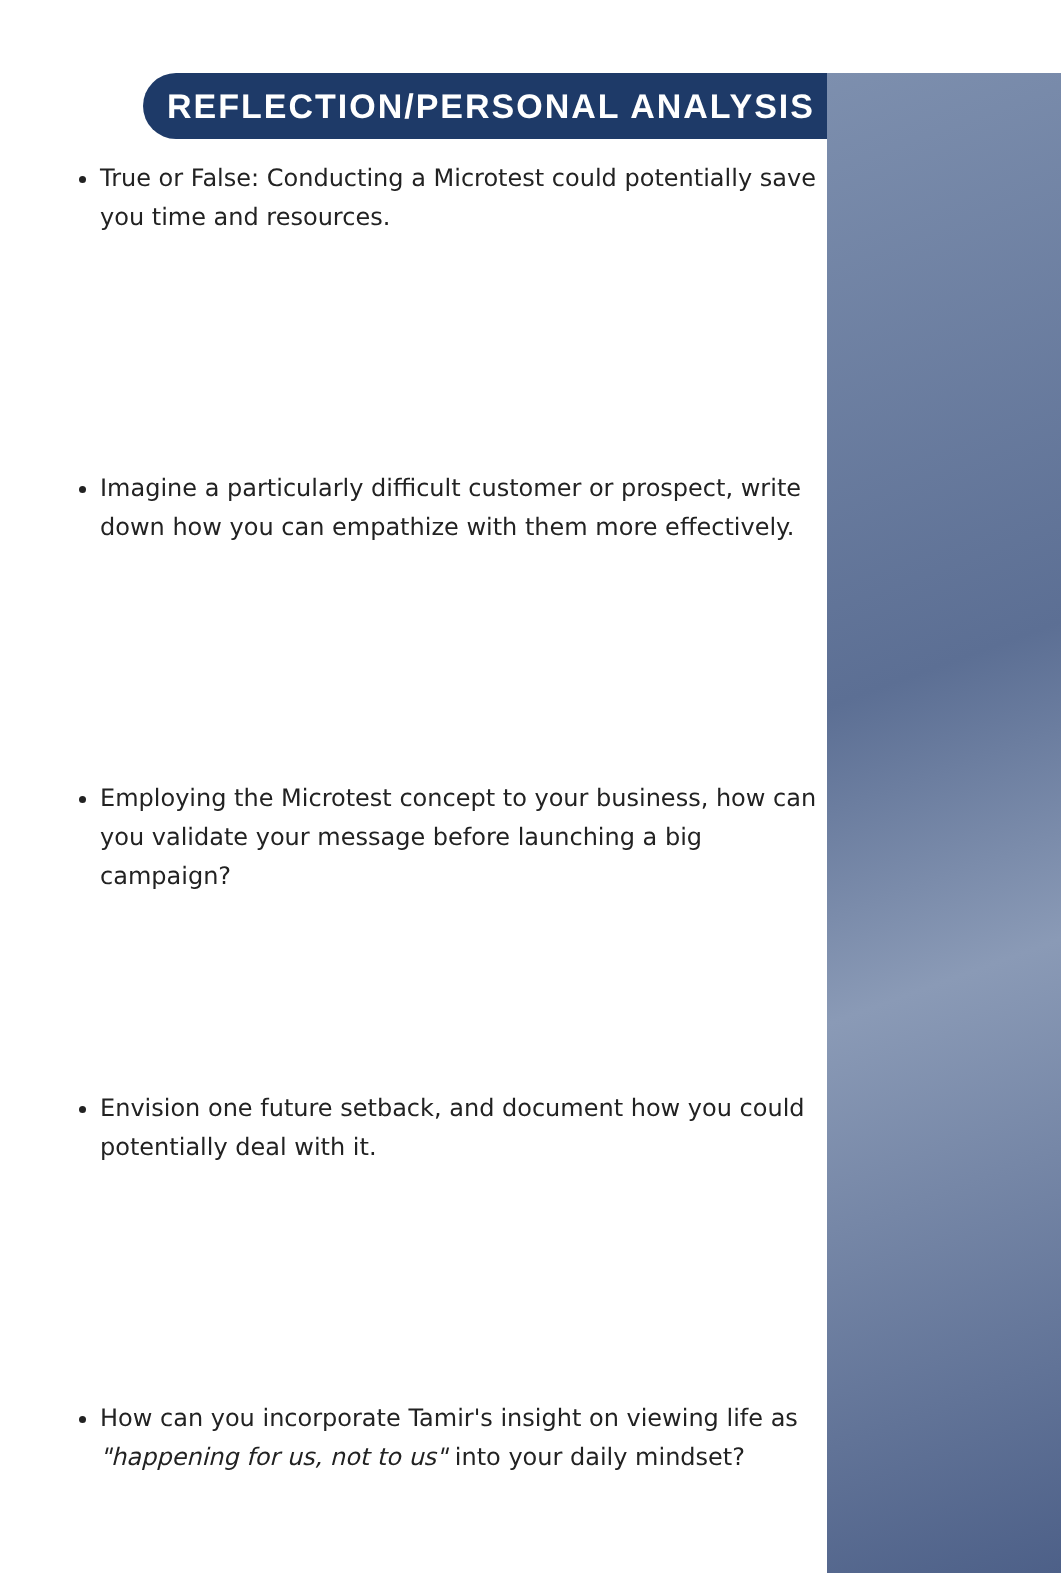REFLECTION/PERSONAL ANALYSIS
True or False: Conducting a Microtest could potentially save you time and resources.
Imagine a particularly difficult customer or prospect, write down how you can empathize with them more effectively.
Employing the Microtest concept to your business, how can you validate your message before launching a big campaign?
Envision one future setback, and document how you could potentially deal with it.
How can you incorporate Tamir's insight on viewing life as "happening for us, not to us" into your daily mindset?